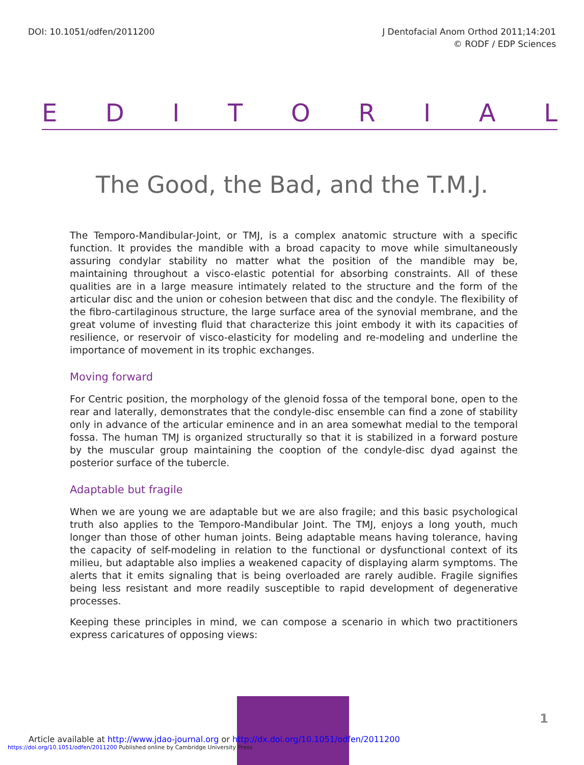DOI: 10.1051/odfen/2011200 J Dentofacial Anom Orthod 2011;14:201
© RODF / EDP Sciences
EDITORIAL
The Good, the Bad, and the T.M.J.
The Temporo-Mandibular-Joint, or TMJ, is a complex anatomic structure with a specific function. It provides the mandible with a broad capacity to move while simultaneously assuring condylar stability no matter what the position of the mandible may be, maintaining throughout a visco-elastic potential for absorbing constraints. All of these qualities are in a large measure intimately related to the structure and the form of the articular disc and the union or cohesion between that disc and the condyle. The flexibility of the fibro-cartilaginous structure, the large surface area of the synovial membrane, and the great volume of investing fluid that characterize this joint embody it with its capacities of resilience, or reservoir of visco-elasticity for modeling and re-modeling and underline the importance of movement in its trophic exchanges.
Moving forward
For Centric position, the morphology of the glenoid fossa of the temporal bone, open to the rear and laterally, demonstrates that the condyle-disc ensemble can find a zone of stability only in advance of the articular eminence and in an area somewhat medial to the temporal fossa. The human TMJ is organized structurally so that it is stabilized in a forward posture by the muscular group maintaining the cooption of the condyle-disc dyad against the posterior surface of the tubercle.
Adaptable but fragile
When we are young we are adaptable but we are also fragile; and this basic psychological truth also applies to the Temporo-Mandibular Joint. The TMJ, enjoys a long youth, much longer than those of other human joints. Being adaptable means having tolerance, having the capacity of self-modeling in relation to the functional or dysfunctional context of its milieu, but adaptable also implies a weakened capacity of displaying alarm symptoms. The alerts that it emits signaling that is being overloaded are rarely audible. Fragile signifies being less resistant and more readily susceptible to rapid development of degenerative processes.
Keeping these principles in mind, we can compose a scenario in which two practitioners express caricatures of opposing views:
1
Article available at http://www.jdao-journal.org or http://dx.doi.org/10.1051/odfen/2011200
https://doi.org/10.1051/odfen/2011200 Published online by Cambridge University Press